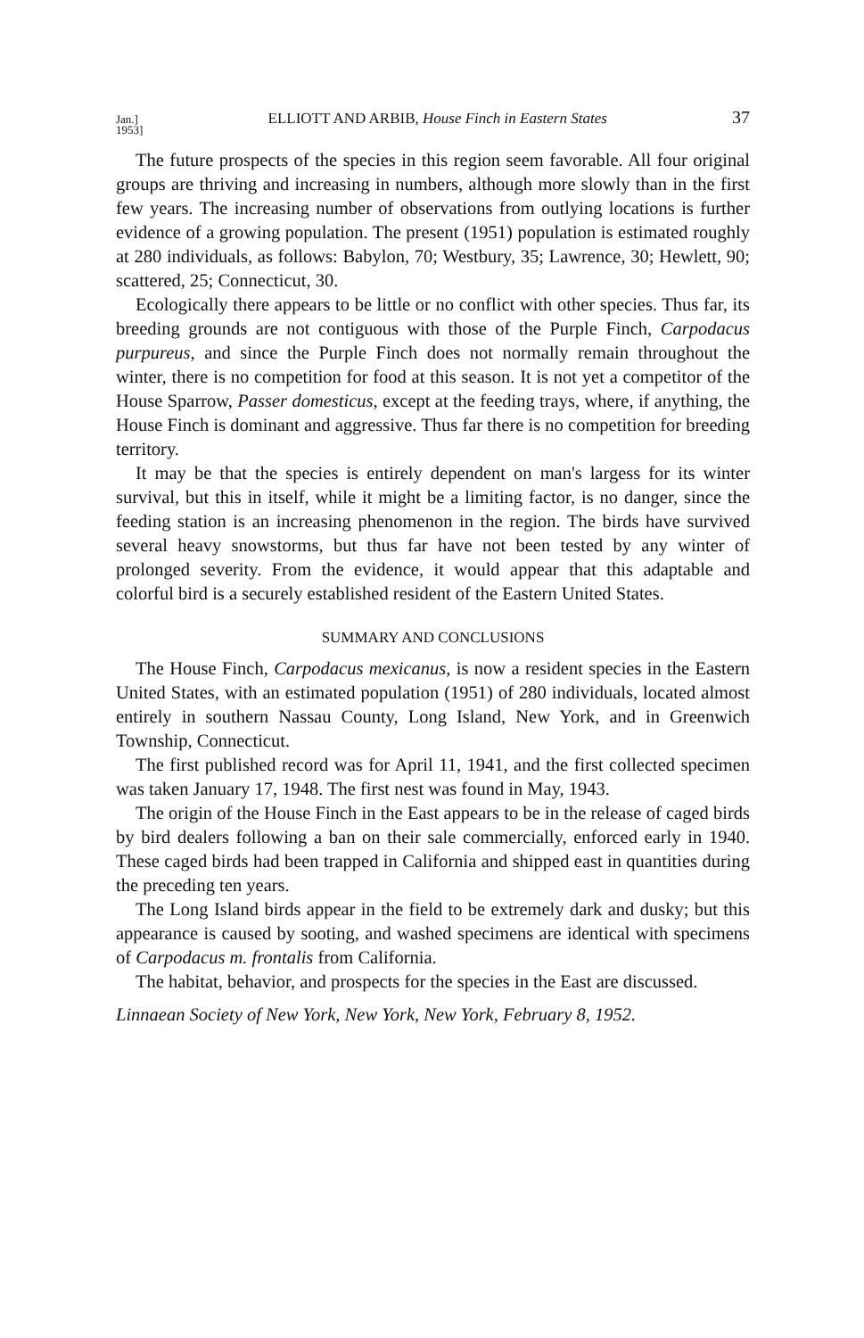Jan.]
1953] ELLIOTT AND ARBIB, House Finch in Eastern States 37
The future prospects of the species in this region seem favorable. All four original groups are thriving and increasing in numbers, although more slowly than in the first few years. The increasing number of observations from outlying locations is further evidence of a growing population. The present (1951) population is estimated roughly at 280 individuals, as follows: Babylon, 70; Westbury, 35; Lawrence, 30; Hewlett, 90; scattered, 25; Connecticut, 30.
Ecologically there appears to be little or no conflict with other species. Thus far, its breeding grounds are not contiguous with those of the Purple Finch, Carpodacus purpureus, and since the Purple Finch does not normally remain throughout the winter, there is no competition for food at this season. It is not yet a competitor of the House Sparrow, Passer domesticus, except at the feeding trays, where, if anything, the House Finch is dominant and aggressive. Thus far there is no competition for breeding territory.
It may be that the species is entirely dependent on man's largess for its winter survival, but this in itself, while it might be a limiting factor, is no danger, since the feeding station is an increasing phenomenon in the region. The birds have survived several heavy snowstorms, but thus far have not been tested by any winter of prolonged severity. From the evidence, it would appear that this adaptable and colorful bird is a securely established resident of the Eastern United States.
SUMMARY AND CONCLUSIONS
The House Finch, Carpodacus mexicanus, is now a resident species in the Eastern United States, with an estimated population (1951) of 280 individuals, located almost entirely in southern Nassau County, Long Island, New York, and in Greenwich Township, Connecticut.
The first published record was for April 11, 1941, and the first collected specimen was taken January 17, 1948. The first nest was found in May, 1943.
The origin of the House Finch in the East appears to be in the release of caged birds by bird dealers following a ban on their sale commercially, enforced early in 1940. These caged birds had been trapped in California and shipped east in quantities during the preceding ten years.
The Long Island birds appear in the field to be extremely dark and dusky; but this appearance is caused by sooting, and washed specimens are identical with specimens of Carpodacus m. frontalis from California.
The habitat, behavior, and prospects for the species in the East are discussed.
Linnaean Society of New York, New York, New York, February 8, 1952.